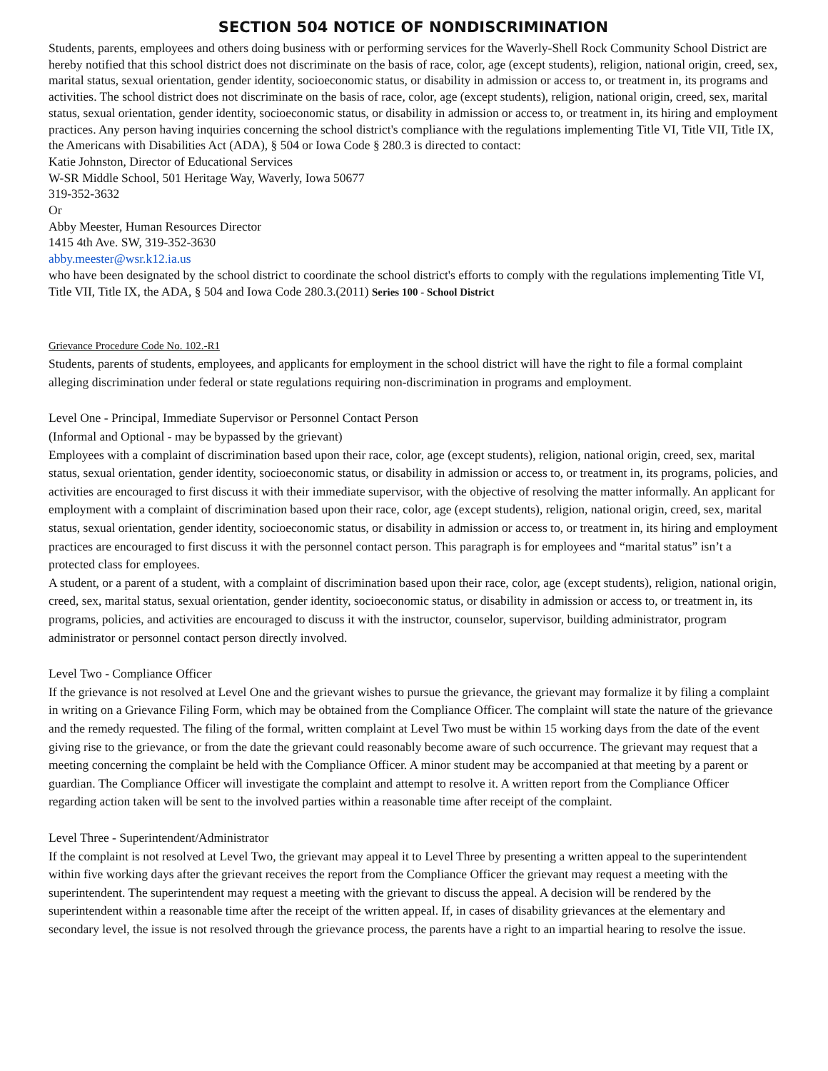SECTION 504 NOTICE OF NONDISCRIMINATION
Students, parents, employees and others doing business with or performing services for the Waverly-Shell Rock Community School District are hereby notified that this school district does not discriminate on the basis of race, color, age (except students), religion, national origin, creed, sex, marital status, sexual orientation, gender identity, socioeconomic status, or disability in admission or access to, or treatment in, its programs and activities. The school district does not discriminate on the basis of race, color, age (except students), religion, national origin, creed, sex, marital status, sexual orientation, gender identity, socioeconomic status, or disability in admission or access to, or treatment in, its hiring and employment practices. Any person having inquiries concerning the school district's compliance with the regulations implementing Title VI, Title VII, Title IX, the Americans with Disabilities Act (ADA), § 504 or Iowa Code § 280.3 is directed to contact:
Katie Johnston, Director of Educational Services
W-SR Middle School, 501 Heritage Way, Waverly, Iowa 50677
319-352-3632
Or
Abby Meester, Human Resources Director
1415 4th Ave. SW, 319-352-3630
abby.meester@wsr.k12.ia.us
who have been designated by the school district to coordinate the school district's efforts to comply with the regulations implementing Title VI, Title VII, Title IX, the ADA, § 504 and Iowa Code 280.3.(2011) Series 100 - School District
Grievance Procedure Code No. 102.-R1
Students, parents of students, employees, and applicants for employment in the school district will have the right to file a formal complaint alleging discrimination under federal or state regulations requiring non-discrimination in programs and employment.
Level One - Principal, Immediate Supervisor or Personnel Contact Person
(Informal and Optional - may be bypassed by the grievant)
Employees with a complaint of discrimination based upon their race, color, age (except students), religion, national origin, creed, sex, marital status, sexual orientation, gender identity, socioeconomic status, or disability in admission or access to, or treatment in, its programs, policies, and activities are encouraged to first discuss it with their immediate supervisor, with the objective of resolving the matter informally. An applicant for employment with a complaint of discrimination based upon their race, color, age (except students), religion, national origin, creed, sex, marital status, sexual orientation, gender identity, socioeconomic status, or disability in admission or access to, or treatment in, its hiring and employment practices are encouraged to first discuss it with the personnel contact person. This paragraph is for employees and “marital status” isn’t a protected class for employees.
A student, or a parent of a student, with a complaint of discrimination based upon their race, color, age (except students), religion, national origin, creed, sex, marital status, sexual orientation, gender identity, socioeconomic status, or disability in admission or access to, or treatment in, its programs, policies, and activities are encouraged to discuss it with the instructor, counselor, supervisor, building administrator, program administrator or personnel contact person directly involved.
Level Two - Compliance Officer
If the grievance is not resolved at Level One and the grievant wishes to pursue the grievance, the grievant may formalize it by filing a complaint in writing on a Grievance Filing Form, which may be obtained from the Compliance Officer. The complaint will state the nature of the grievance and the remedy requested. The filing of the formal, written complaint at Level Two must be within 15 working days from the date of the event giving rise to the grievance, or from the date the grievant could reasonably become aware of such occurrence. The grievant may request that a meeting concerning the complaint be held with the Compliance Officer. A minor student may be accompanied at that meeting by a parent or guardian. The Compliance Officer will investigate the complaint and attempt to resolve it. A written report from the Compliance Officer regarding action taken will be sent to the involved parties within a reasonable time after receipt of the complaint.
Level Three - Superintendent/Administrator
If the complaint is not resolved at Level Two, the grievant may appeal it to Level Three by presenting a written appeal to the superintendent within five working days after the grievant receives the report from the Compliance Officer the grievant may request a meeting with the superintendent. The superintendent may request a meeting with the grievant to discuss the appeal. A decision will be rendered by the superintendent within a reasonable time after the receipt of the written appeal. If, in cases of disability grievances at the elementary and secondary level, the issue is not resolved through the grievance process, the parents have a right to an impartial hearing to resolve the issue.